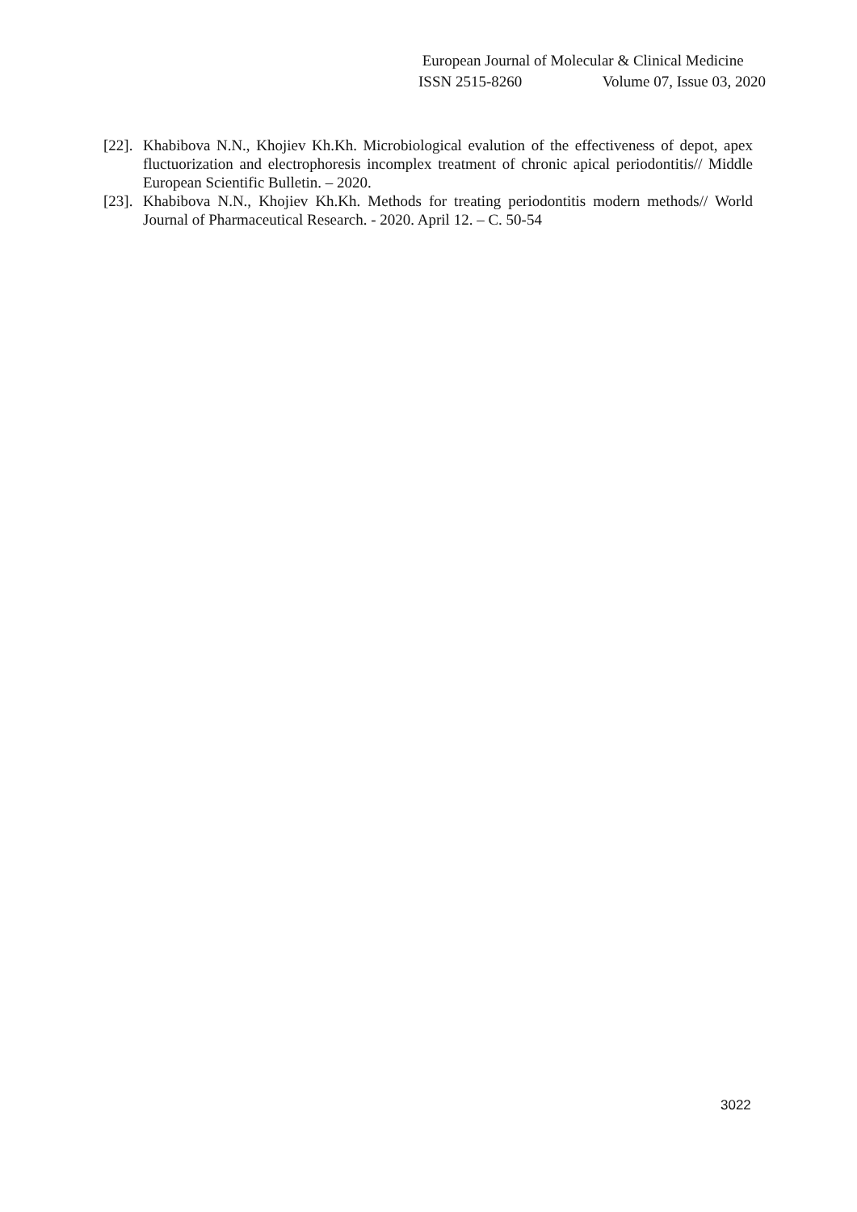European Journal of Molecular & Clinical Medicine
ISSN 2515-8260 Volume 07, Issue 03, 2020
[22]. Khabibova N.N., Khojiev Kh.Kh. Microbiological evalution of the effectiveness of depot, apex fluctuorization and electrophoresis incomplex treatment of chronic apical periodontitis// Middle European Scientific Bulletin. – 2020.
[23]. Khabibova N.N., Khojiev Kh.Kh. Methods for treating periodontitis modern methods// World Journal of Pharmaceutical Research. - 2020. April 12. – C. 50-54
3022